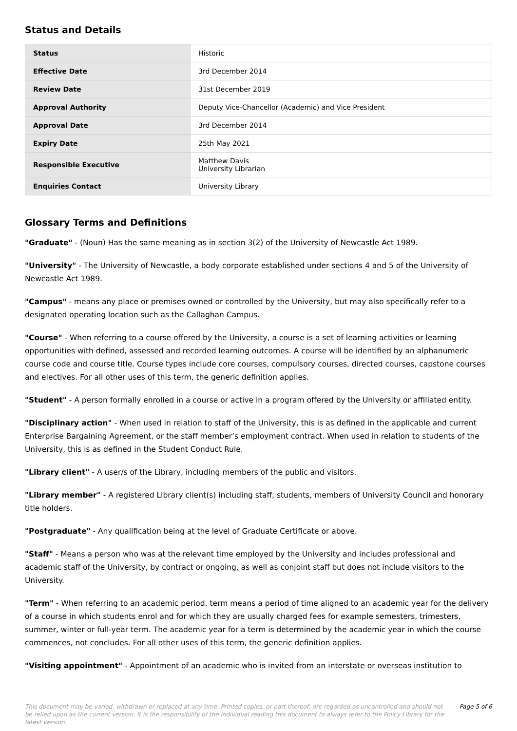Status and Details
| Status | Historic |
| Effective Date | 3rd December 2014 |
| Review Date | 31st December 2019 |
| Approval Authority | Deputy Vice-Chancellor (Academic) and Vice President |
| Approval Date | 3rd December 2014 |
| Expiry Date | 25th May 2021 |
| Responsible Executive | Matthew Davis University Librarian |
| Enquiries Contact | University Library |
Glossary Terms and Definitions
"Graduate" - (Noun) Has the same meaning as in section 3(2) of the University of Newcastle Act 1989.
"University" - The University of Newcastle, a body corporate established under sections 4 and 5 of the University of Newcastle Act 1989.
"Campus" - means any place or premises owned or controlled by the University, but may also specifically refer to a designated operating location such as the Callaghan Campus.
"Course" - When referring to a course offered by the University, a course is a set of learning activities or learning opportunities with defined, assessed and recorded learning outcomes. A course will be identified by an alphanumeric course code and course title. Course types include core courses, compulsory courses, directed courses, capstone courses and electives. For all other uses of this term, the generic definition applies.
"Student" - A person formally enrolled in a course or active in a program offered by the University or affiliated entity.
"Disciplinary action" - When used in relation to staff of the University, this is as defined in the applicable and current Enterprise Bargaining Agreement, or the staff member’s employment contract. When used in relation to students of the University, this is as defined in the Student Conduct Rule.
"Library client" - A user/s of the Library, including members of the public and visitors.
"Library member" - A registered Library client(s) including staff, students, members of University Council and honorary title holders.
"Postgraduate" - Any qualification being at the level of Graduate Certificate or above.
"Staff" - Means a person who was at the relevant time employed by the University and includes professional and academic staff of the University, by contract or ongoing, as well as conjoint staff but does not include visitors to the University.
"Term" - When referring to an academic period, term means a period of time aligned to an academic year for the delivery of a course in which students enrol and for which they are usually charged fees for example semesters, trimesters, summer, winter or full-year term. The academic year for a term is determined by the academic year in which the course commences, not concludes. For all other uses of this term, the generic definition applies.
"Visiting appointment" - Appointment of an academic who is invited from an interstate or overseas institution to
This document may be varied, withdrawn or replaced at any time. Printed copies, or part thereof, are regarded as uncontrolled and should not be relied upon as the current version. It is the responsibility of the individual reading this document to always refer to the Policy Library for the latest version. Page 5 of 6